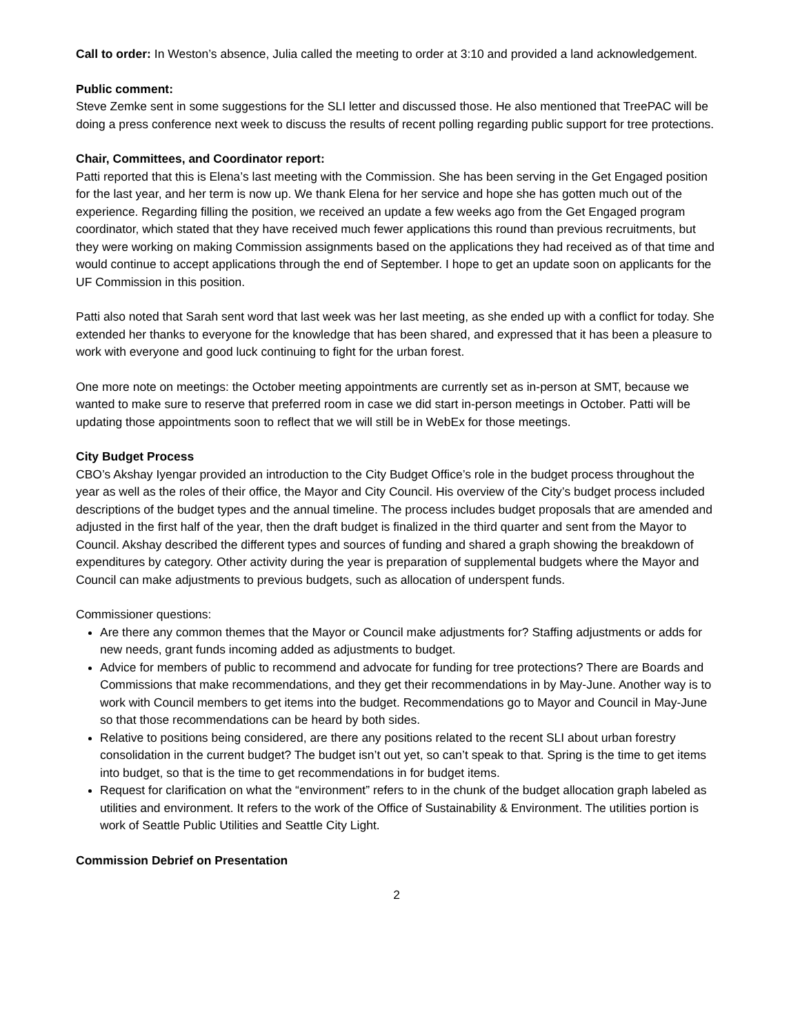Call to order: In Weston’s absence, Julia called the meeting to order at 3:10 and provided a land acknowledgement.
Public comment:
Steve Zemke sent in some suggestions for the SLI letter and discussed those. He also mentioned that TreePAC will be doing a press conference next week to discuss the results of recent polling regarding public support for tree protections.
Chair, Committees, and Coordinator report:
Patti reported that this is Elena’s last meeting with the Commission. She has been serving in the Get Engaged position for the last year, and her term is now up. We thank Elena for her service and hope she has gotten much out of the experience. Regarding filling the position, we received an update a few weeks ago from the Get Engaged program coordinator, which stated that they have received much fewer applications this round than previous recruitments, but they were working on making Commission assignments based on the applications they had received as of that time and would continue to accept applications through the end of September. I hope to get an update soon on applicants for the UF Commission in this position.
Patti also noted that Sarah sent word that last week was her last meeting, as she ended up with a conflict for today. She extended her thanks to everyone for the knowledge that has been shared, and expressed that it has been a pleasure to work with everyone and good luck continuing to fight for the urban forest.
One more note on meetings: the October meeting appointments are currently set as in-person at SMT, because we wanted to make sure to reserve that preferred room in case we did start in-person meetings in October. Patti will be updating those appointments soon to reflect that we will still be in WebEx for those meetings.
City Budget Process
CBO’s Akshay Iyengar provided an introduction to the City Budget Office’s role in the budget process throughout the year as well as the roles of their office, the Mayor and City Council. His overview of the City’s budget process included descriptions of the budget types and the annual timeline. The process includes budget proposals that are amended and adjusted in the first half of the year, then the draft budget is finalized in the third quarter and sent from the Mayor to Council. Akshay described the different types and sources of funding and shared a graph showing the breakdown of expenditures by category. Other activity during the year is preparation of supplemental budgets where the Mayor and Council can make adjustments to previous budgets, such as allocation of underspent funds.
Commissioner questions:
Are there any common themes that the Mayor or Council make adjustments for? Staffing adjustments or adds for new needs, grant funds incoming added as adjustments to budget.
Advice for members of public to recommend and advocate for funding for tree protections? There are Boards and Commissions that make recommendations, and they get their recommendations in by May-June. Another way is to work with Council members to get items into the budget. Recommendations go to Mayor and Council in May-June so that those recommendations can be heard by both sides.
Relative to positions being considered, are there any positions related to the recent SLI about urban forestry consolidation in the current budget? The budget isn’t out yet, so can’t speak to that. Spring is the time to get items into budget, so that is the time to get recommendations in for budget items.
Request for clarification on what the “environment” refers to in the chunk of the budget allocation graph labeled as utilities and environment. It refers to the work of the Office of Sustainability & Environment. The utilities portion is work of Seattle Public Utilities and Seattle City Light.
Commission Debrief on Presentation
2